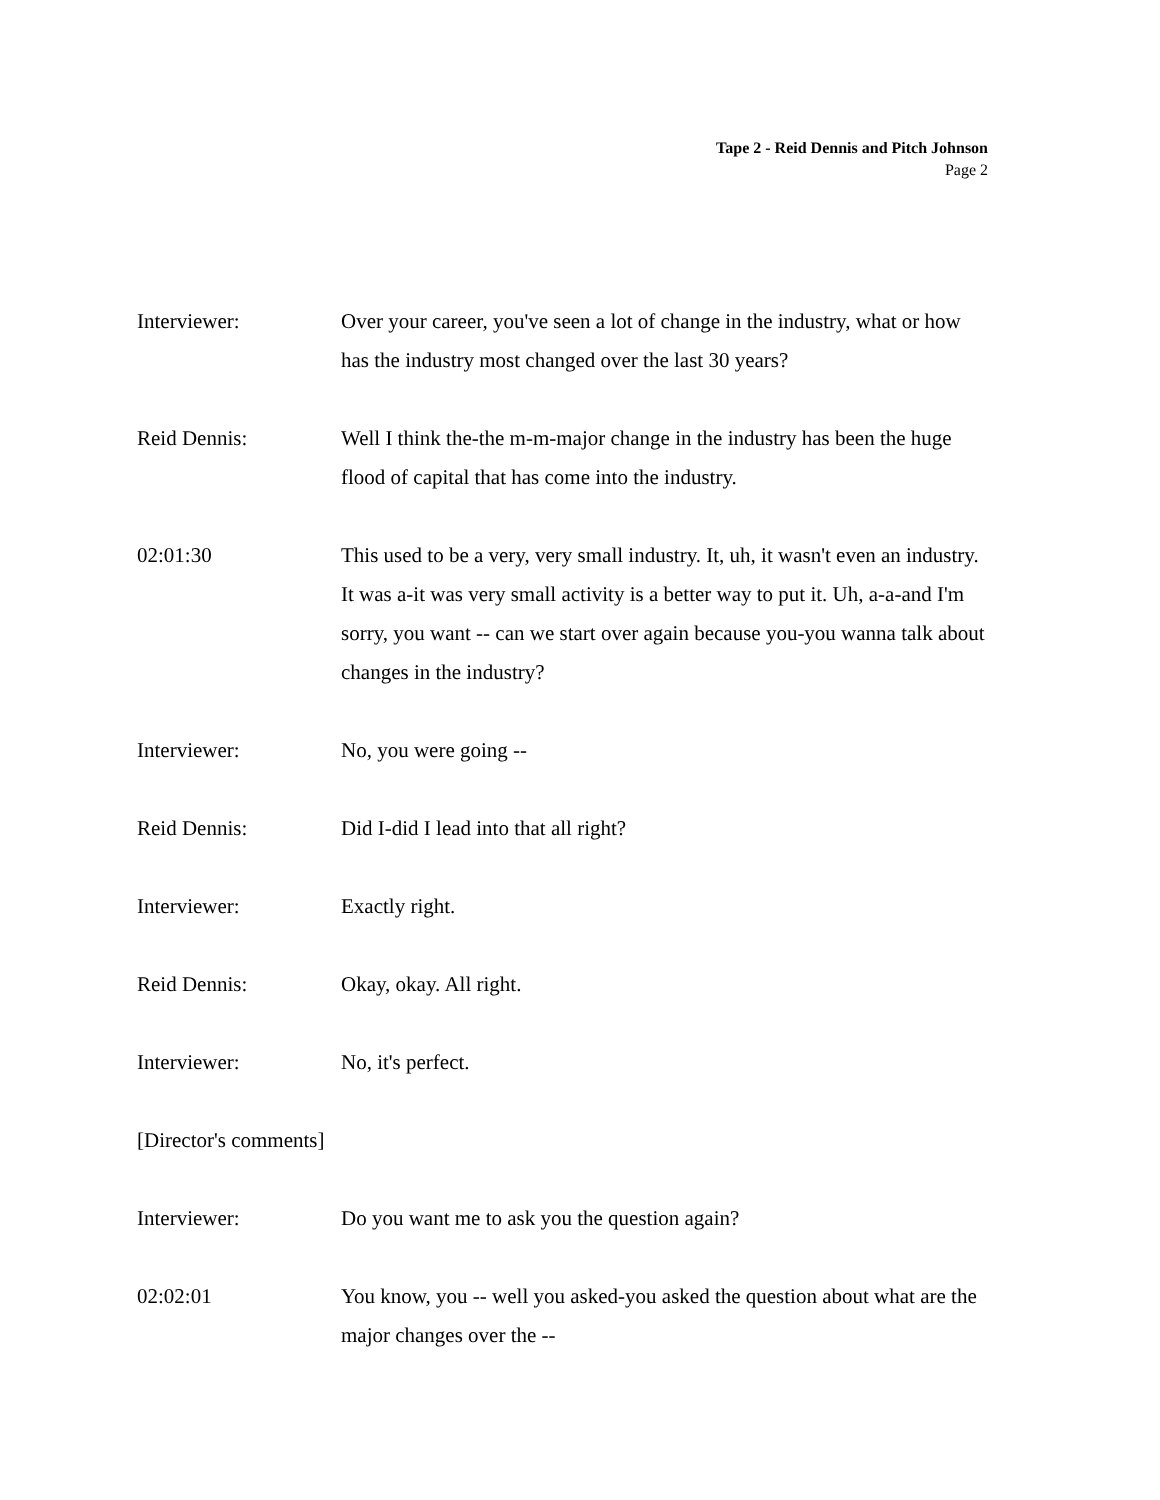Tape 2 - Reid Dennis and Pitch Johnson
Page 2
Interviewer: Over your career, you've seen a lot of change in the industry, what or how has the industry most changed over the last 30 years?
Reid Dennis: Well I think the-the m-m-major change in the industry has been the huge flood of capital that has come into the industry.
02:01:30 This used to be a very, very small industry. It, uh, it wasn't even an industry. It was a-it was very small activity is a better way to put it. Uh, a-a-and I'm sorry, you want -- can we start over again because you-you wanna talk about changes in the industry?
Interviewer: No, you were going --
Reid Dennis: Did I-did I lead into that all right?
Interviewer: Exactly right.
Reid Dennis: Okay, okay. All right.
Interviewer: No, it's perfect.
[Director's comments]
Interviewer: Do you want me to ask you the question again?
02:02:01 You know, you -- well you asked-you asked the question about what are the major changes over the --